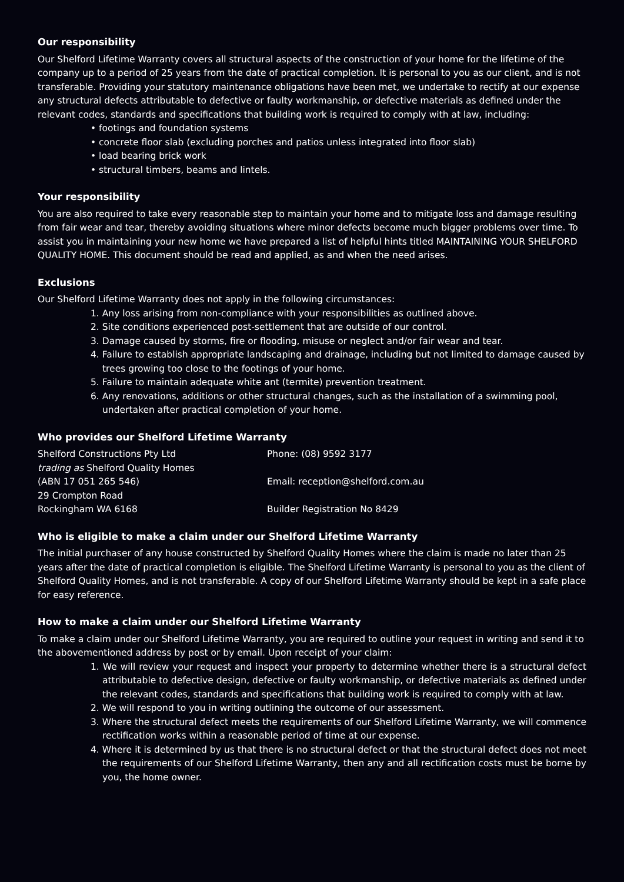Our responsibility
Our Shelford Lifetime Warranty covers all structural aspects of the construction of your home for the lifetime of the company up to a period of 25 years from the date of practical completion. It is personal to you as our client, and is not transferable. Providing your statutory maintenance obligations have been met, we undertake to rectify at our expense any structural defects attributable to defective or faulty workmanship, or defective materials as defined under the relevant codes, standards and specifications that building work is required to comply with at law, including:
• footings and foundation systems
• concrete floor slab (excluding porches and patios unless integrated into floor slab)
• load bearing brick work
• structural timbers, beams and lintels.
Your responsibility
You are also required to take every reasonable step to maintain your home and to mitigate loss and damage resulting from fair wear and tear, thereby avoiding situations where minor defects become much bigger problems over time. To assist you in maintaining your new home we have prepared a list of helpful hints titled MAINTAINING YOUR SHELFORD QUALITY HOME. This document should be read and applied, as and when the need arises.
Exclusions
Our Shelford Lifetime Warranty does not apply in the following circumstances:
1. Any loss arising from non-compliance with your responsibilities as outlined above.
2. Site conditions experienced post-settlement that are outside of our control.
3. Damage caused by storms, fire or flooding, misuse or neglect and/or fair wear and tear.
4. Failure to establish appropriate landscaping and drainage, including but not limited to damage caused by trees growing too close to the footings of your home.
5. Failure to maintain adequate white ant (termite) prevention treatment.
6. Any renovations, additions or other structural changes, such as the installation of a swimming pool, undertaken after practical completion of your home.
Who provides our Shelford Lifetime Warranty
Shelford Constructions Pty Ltd
trading as Shelford Quality Homes
(ABN 17 051 265 546)
29 Crompton Road
Rockingham WA 6168
Phone: (08) 9592 3177
Email: reception@shelford.com.au
Builder Registration No 8429
Who is eligible to make a claim under our Shelford Lifetime Warranty
The initial purchaser of any house constructed by Shelford Quality Homes where the claim is made no later than 25 years after the date of practical completion is eligible. The Shelford Lifetime Warranty is personal to you as the client of Shelford Quality Homes, and is not transferable. A copy of our Shelford Lifetime Warranty should be kept in a safe place for easy reference.
How to make a claim under our Shelford Lifetime Warranty
To make a claim under our Shelford Lifetime Warranty, you are required to outline your request in writing and send it to the abovementioned address by post or by email. Upon receipt of your claim:
1. We will review your request and inspect your property to determine whether there is a structural defect attributable to defective design, defective or faulty workmanship, or defective materials as defined under the relevant codes, standards and specifications that building work is required to comply with at law.
2. We will respond to you in writing outlining the outcome of our assessment.
3. Where the structural defect meets the requirements of our Shelford Lifetime Warranty, we will commence rectification works within a reasonable period of time at our expense.
4. Where it is determined by us that there is no structural defect or that the structural defect does not meet the requirements of our Shelford Lifetime Warranty, then any and all rectification costs must be borne by you, the home owner.